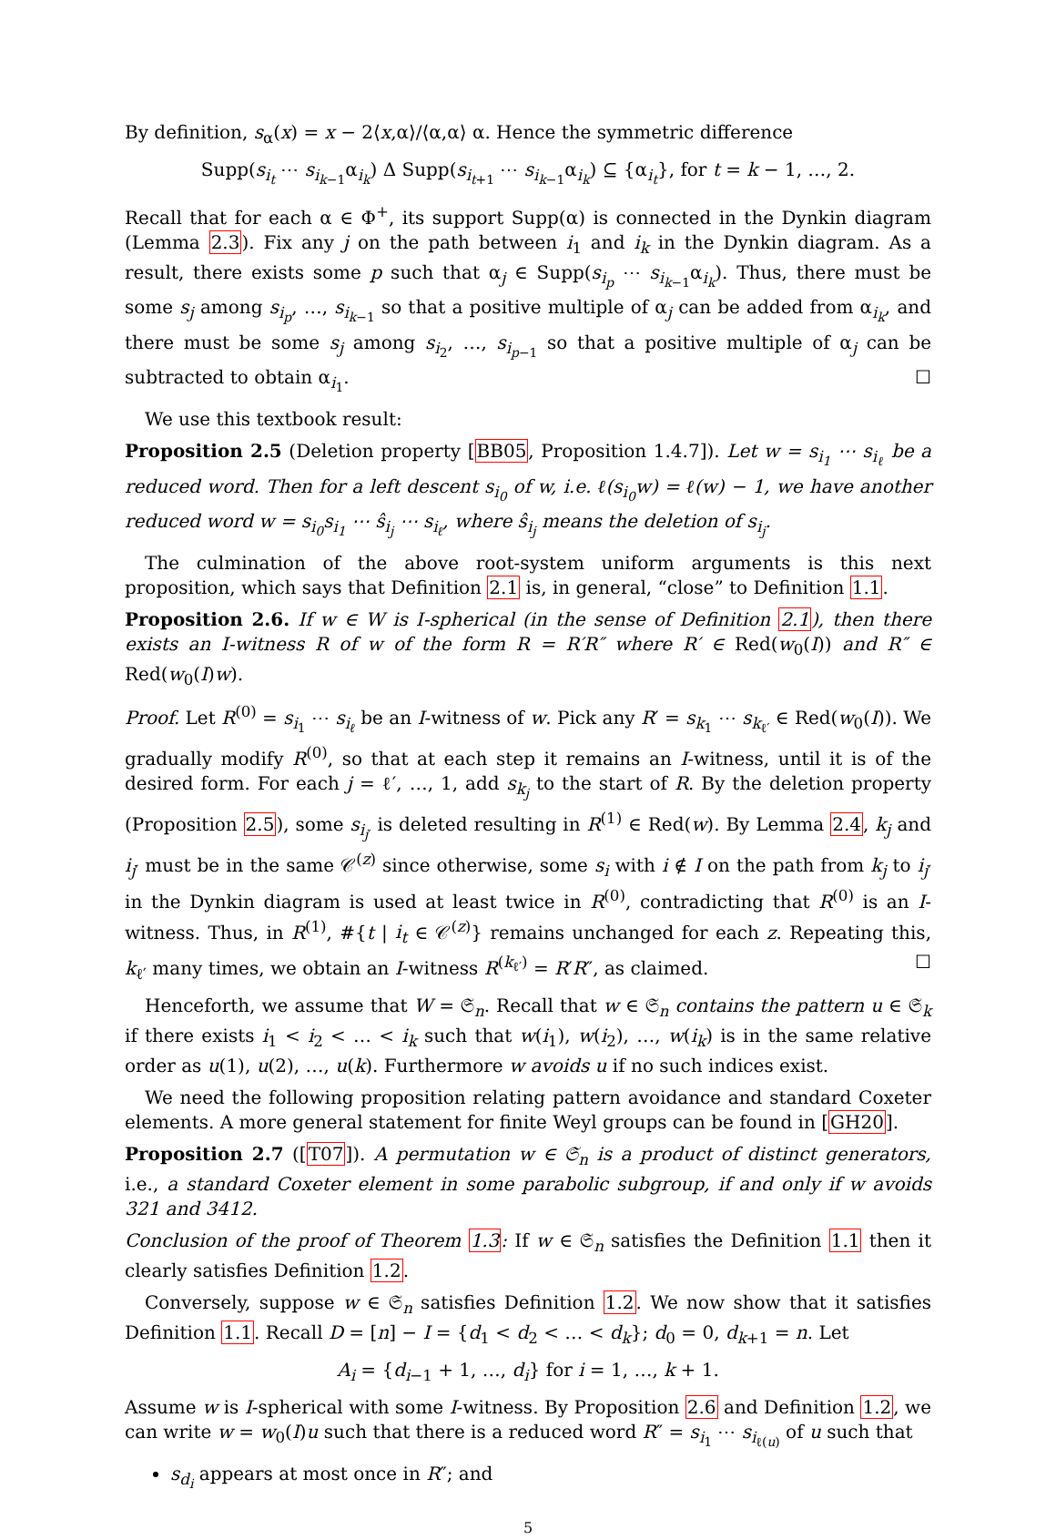By definition, s<sub>α</sub>(x) = x − 2⟨x,α⟩/⟨α,α⟩ α. Hence the symmetric difference
Supp(s<sub>i<sub>t</sub></sub> ⋯ s<sub>i<sub>k−1</sub></sub>α<sub>i<sub>k</sub></sub>) Δ Supp(s<sub>i<sub>t+1</sub></sub> ⋯ s<sub>i<sub>k−1</sub></sub>α<sub>i<sub>k</sub></sub>) ⊆ {α<sub>i<sub>t</sub></sub>}, for t = k − 1, …, 2.
Recall that for each α ∈ Φ<sup>+</sup>, its support Supp(α) is connected in the Dynkin diagram (Lemma 2.3). Fix any j on the path between i<sub>1</sub> and i<sub>k</sub> in the Dynkin diagram. As a result, there exists some p such that α<sub>j</sub> ∈ Supp(s<sub>i<sub>p</sub></sub> ⋯ s<sub>i<sub>k−1</sub></sub>α<sub>i<sub>k</sub></sub>). Thus, there must be some s<sub>j</sub> among s<sub>i<sub>p</sub></sub>, …, s<sub>i<sub>k−1</sub></sub> so that a positive multiple of α<sub>j</sub> can be added from α<sub>i<sub>k</sub></sub>, and there must be some s<sub>j</sub> among s<sub>i<sub>2</sub></sub>, …, s<sub>i<sub>p−1</sub></sub> so that a positive multiple of α<sub>j</sub> can be subtracted to obtain α<sub>i<sub>1</sub></sub>. ☐
We use this textbook result:
Proposition 2.5 (Deletion property [BB05, Proposition 1.4.7]). Let w = s<sub>i<sub>1</sub></sub> ⋯ s<sub>i<sub>ℓ</sub></sub> be a reduced word. Then for a left descent s<sub>i<sub>0</sub></sub> of w, i.e. ℓ(s<sub>i<sub>0</sub></sub>w) = ℓ(w) − 1, we have another reduced word w = s<sub>i<sub>0</sub></sub>s<sub>i<sub>1</sub></sub> ⋯ ŝ<sub>i<sub>j</sub></sub> ⋯ s<sub>i<sub>ℓ</sub></sub>, where ŝ<sub>i<sub>j</sub></sub> means the deletion of s<sub>i<sub>j</sub></sub>.
The culmination of the above root-system uniform arguments is this next proposition, which says that Definition 2.1 is, in general, “close” to Definition 1.1.
Proposition 2.6. If w ∈ W is I-spherical (in the sense of Definition 2.1), then there exists an I-witness R of w of the form R = R′R″ where R′ ∈ Red(w<sub>0</sub>(I)) and R″ ∈ Red(w<sub>0</sub>(I)w).
Proof. Let R<sup>(0)</sup> = s<sub>i<sub>1</sub></sub> ⋯ s<sub>i<sub>ℓ</sub></sub> be an I-witness of w. Pick any R′ = s<sub>k<sub>1</sub></sub> ⋯ s<sub>k<sub>ℓ′</sub></sub> ∈ Red(w<sub>0</sub>(I)). We gradually modify R<sup>(0)</sup>, so that at each step it remains an I-witness, until it is of the desired form. For each j = ℓ′, …, 1, add s<sub>k<sub>j</sub></sub> to the start of R. By the deletion property (Proposition 2.5), some s<sub>i<sub>j′</sub></sub> is deleted resulting in R<sup>(1)</sup> ∈ Red(w). By Lemma 2.4, k<sub>j</sub> and i<sub>j′</sub> must be in the same 𝒞<sup>(z)</sup> since otherwise, some s<sub>i</sub> with i ∉ I on the path from k<sub>j</sub> to i<sub>j′</sub> in the Dynkin diagram is used at least twice in R<sup>(0)</sup>, contradicting that R<sup>(0)</sup> is an I-witness. Thus, in R<sup>(1)</sup>, #{t | i<sub>t</sub> ∈ 𝒞<sup>(z)</sup>} remains unchanged for each z. Repeating this, k<sub>ℓ′</sub> many times, we obtain an I-witness R<sup>(k<sub>ℓ′</sub>)</sup> = R′R″, as claimed. ☐
Henceforth, we assume that W = 𝔖<sub>n</sub>. Recall that w ∈ 𝔖<sub>n</sub> contains the pattern u ∈ 𝔖<sub>k</sub> if there exists i<sub>1</sub> < i<sub>2</sub> < … < i<sub>k</sub> such that w(i<sub>1</sub>), w(i<sub>2</sub>), …, w(i<sub>k</sub>) is in the same relative order as u(1), u(2), …, u(k). Furthermore w avoids u if no such indices exist.
We need the following proposition relating pattern avoidance and standard Coxeter elements. A more general statement for finite Weyl groups can be found in [GH20].
Proposition 2.7 ([T07]). A permutation w ∈ 𝔖<sub>n</sub> is a product of distinct generators, i.e., a standard Coxeter element in some parabolic subgroup, if and only if w avoids 321 and 3412.
Conclusion of the proof of Theorem 1.3: If w ∈ 𝔖<sub>n</sub> satisfies the Definition 1.1 then it clearly satisfies Definition 1.2.
Conversely, suppose w ∈ 𝔖<sub>n</sub> satisfies Definition 1.2. We now show that it satisfies Definition 1.1. Recall D = [n] − I = {d<sub>1</sub> < d<sub>2</sub> < … < d<sub>k</sub>}; d<sub>0</sub> = 0, d<sub>k+1</sub> = n. Let
A<sub>i</sub> = {d<sub>i−1</sub> + 1, …, d<sub>i</sub>} for i = 1, …, k + 1.
Assume w is I-spherical with some I-witness. By Proposition 2.6 and Definition 1.2, we can write w = w<sub>0</sub>(I)u such that there is a reduced word R″ = s<sub>i<sub>1</sub></sub> ⋯ s<sub>i<sub>ℓ(u)</sub></sub> of u such that
s<sub>d<sub>i</sub></sub> appears at most once in R″; and
5